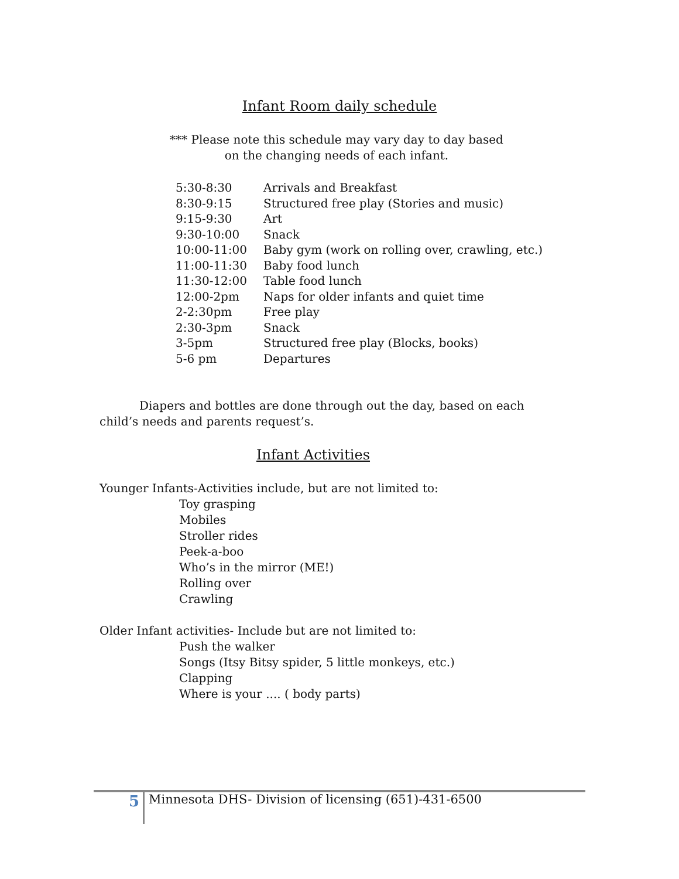Infant Room daily schedule
*** Please note this schedule may vary day to day based
on the changing needs of each infant.
| 5:30-8:30 | Arrivals and Breakfast |
| 8:30-9:15 | Structured free play (Stories and music) |
| 9:15-9:30 | Art |
| 9:30-10:00 | Snack |
| 10:00-11:00 | Baby gym (work on rolling over, crawling, etc.) |
| 11:00-11:30 | Baby food lunch |
| 11:30-12:00 | Table food lunch |
| 12:00-2pm | Naps for older infants and quiet time |
| 2-2:30pm | Free play |
| 2:30-3pm | Snack |
| 3-5pm | Structured free play (Blocks, books) |
| 5-6 pm | Departures |
Diapers and bottles are done through out the day, based on each child’s needs and parents request’s.
Infant Activities
Younger Infants-Activities include, but are not limited to:
Toy grasping
Mobiles
Stroller rides
Peek-a-boo
Who’s in the mirror (ME!)
Rolling over
Crawling
Older Infant activities- Include but are not limited to:
Push the walker
Songs (Itsy Bitsy spider, 5 little monkeys, etc.)
Clapping
Where is your .... ( body parts)
5 Minnesota DHS- Division of licensing (651)-431-6500